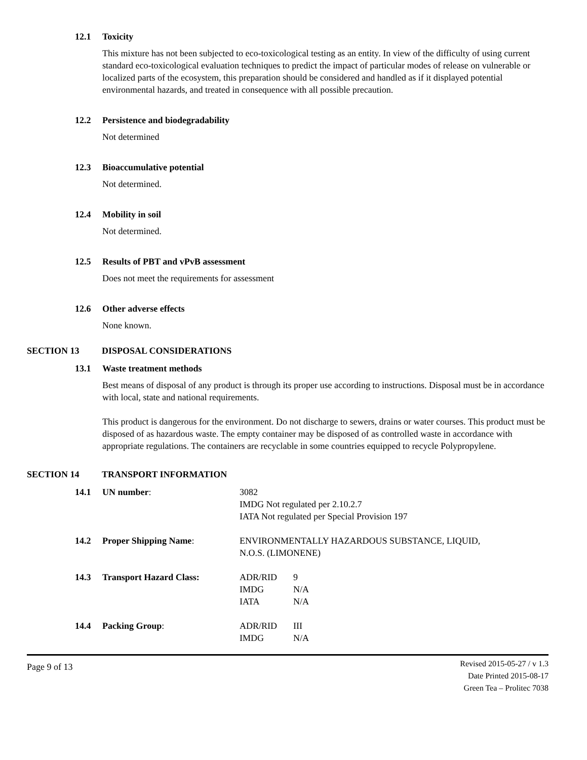12.1 Toxicity
This mixture has not been subjected to eco-toxicological testing as an entity. In view of the difficulty of using current standard eco-toxicological evaluation techniques to predict the impact of particular modes of release on vulnerable or localized parts of the ecosystem, this preparation should be considered and handled as if it displayed potential environmental hazards, and treated in consequence with all possible precaution.
12.2 Persistence and biodegradability
Not determined
12.3 Bioaccumulative potential
Not determined.
12.4 Mobility in soil
Not determined.
12.5 Results of PBT and vPvB assessment
Does not meet the requirements for assessment
12.6 Other adverse effects
None known.
SECTION 13 DISPOSAL CONSIDERATIONS
13.1 Waste treatment methods
Best means of disposal of any product is through its proper use according to instructions. Disposal must be in accordance with local, state and national requirements.
This product is dangerous for the environment. Do not discharge to sewers, drains or water courses. This product must be disposed of as hazardous waste. The empty container may be disposed of as controlled waste in accordance with appropriate regulations. The containers are recyclable in some countries equipped to recycle Polypropylene.
SECTION 14 TRANSPORT INFORMATION
14.1 UN number: 3082
IMDG Not regulated per 2.10.2.7
IATA Not regulated per Special Provision 197
14.2 Proper Shipping Name: ENVIRONMENTALLY HAZARDOUS SUBSTANCE, LIQUID,
N.O.S. (LIMONENE)
14.3 Transport Hazard Class:
| ADR/RID | 9 |
| IMDG | N/A |
| IATA | N/A |
14.4 Packing Group:
| ADR/RID | III |
| IMDG | N/A |
Page 9 of 13
Revised 2015-05-27 / v 1.3
Date Printed 2015-08-17
Green Tea – Prolitec 7038